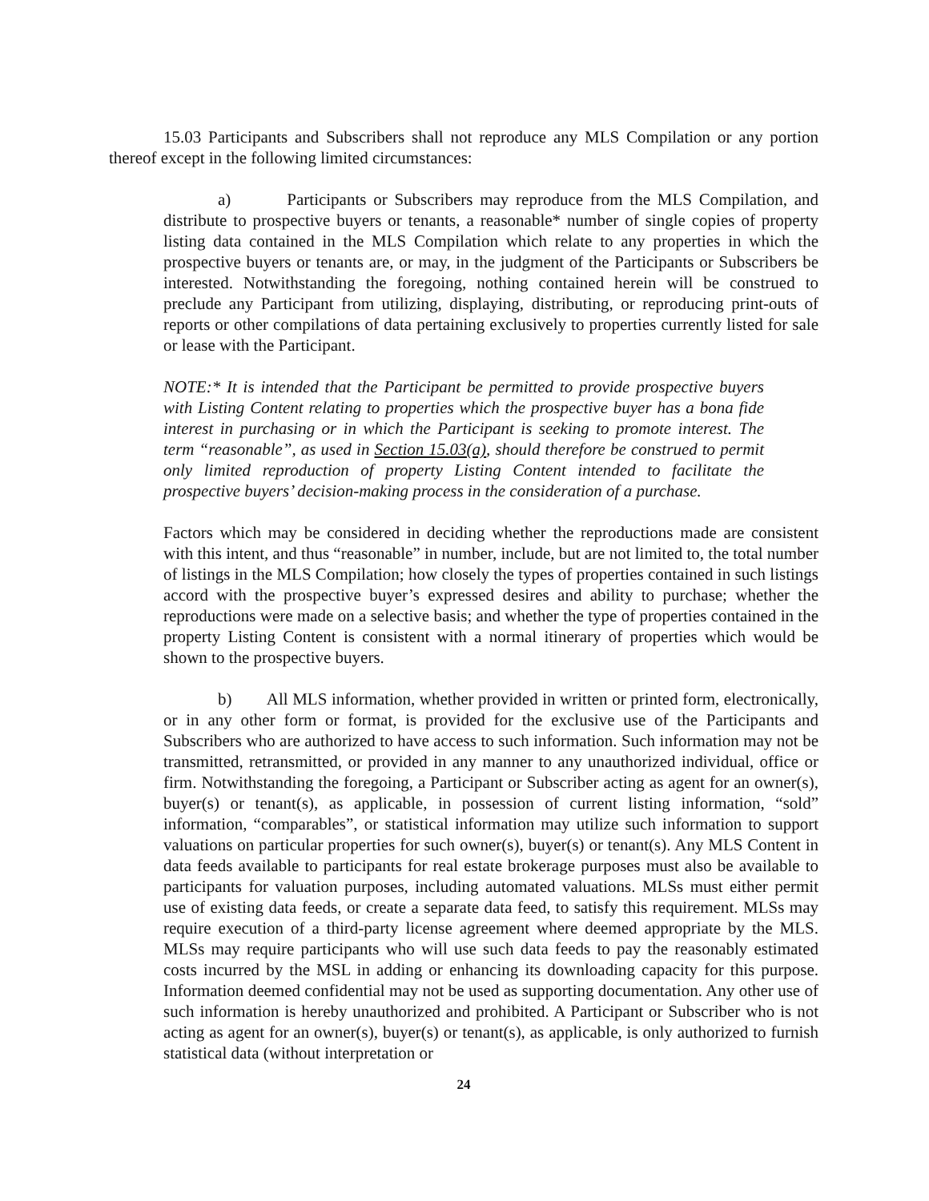15.03 Participants and Subscribers shall not reproduce any MLS Compilation or any portion thereof except in the following limited circumstances:
a) Participants or Subscribers may reproduce from the MLS Compilation, and distribute to prospective buyers or tenants, a reasonable* number of single copies of property listing data contained in the MLS Compilation which relate to any properties in which the prospective buyers or tenants are, or may, in the judgment of the Participants or Subscribers be interested. Notwithstanding the foregoing, nothing contained herein will be construed to preclude any Participant from utilizing, displaying, distributing, or reproducing print-outs of reports or other compilations of data pertaining exclusively to properties currently listed for sale or lease with the Participant.
NOTE:* It is intended that the Participant be permitted to provide prospective buyers with Listing Content relating to properties which the prospective buyer has a bona fide interest in purchasing or in which the Participant is seeking to promote interest. The term “reasonable”, as used in Section 15.03(a), should therefore be construed to permit only limited reproduction of property Listing Content intended to facilitate the prospective buyers’ decision-making process in the consideration of a purchase.
Factors which may be considered in deciding whether the reproductions made are consistent with this intent, and thus “reasonable” in number, include, but are not limited to, the total number of listings in the MLS Compilation; how closely the types of properties contained in such listings accord with the prospective buyer’s expressed desires and ability to purchase; whether the reproductions were made on a selective basis; and whether the type of properties contained in the property Listing Content is consistent with a normal itinerary of properties which would be shown to the prospective buyers.
b) All MLS information, whether provided in written or printed form, electronically, or in any other form or format, is provided for the exclusive use of the Participants and Subscribers who are authorized to have access to such information. Such information may not be transmitted, retransmitted, or provided in any manner to any unauthorized individual, office or firm. Notwithstanding the foregoing, a Participant or Subscriber acting as agent for an owner(s), buyer(s) or tenant(s), as applicable, in possession of current listing information, “sold” information, “comparables”, or statistical information may utilize such information to support valuations on particular properties for such owner(s), buyer(s) or tenant(s). Any MLS Content in data feeds available to participants for real estate brokerage purposes must also be available to participants for valuation purposes, including automated valuations. MLSs must either permit use of existing data feeds, or create a separate data feed, to satisfy this requirement. MLSs may require execution of a third-party license agreement where deemed appropriate by the MLS. MLSs may require participants who will use such data feeds to pay the reasonably estimated costs incurred by the MSL in adding or enhancing its downloading capacity for this purpose. Information deemed confidential may not be used as supporting documentation. Any other use of such information is hereby unauthorized and prohibited. A Participant or Subscriber who is not acting as agent for an owner(s), buyer(s) or tenant(s), as applicable, is only authorized to furnish statistical data (without interpretation or
24